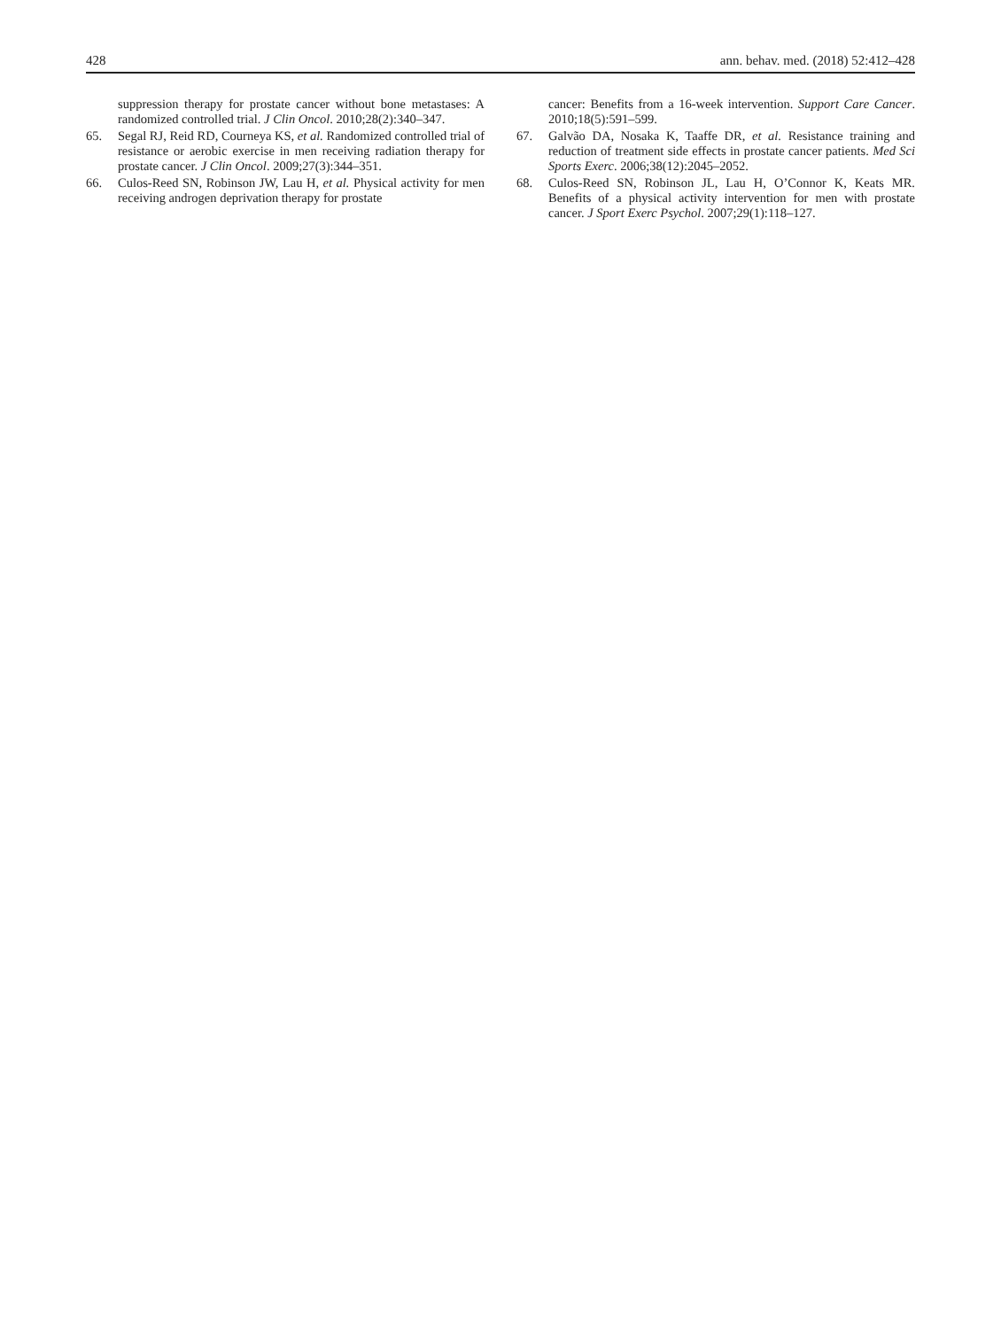428 ann. behav. med. (2018) 52:412–428
suppression therapy for prostate cancer without bone metastases: A randomized controlled trial. J Clin Oncol. 2010;28(2):340–347.
65. Segal RJ, Reid RD, Courneya KS, et al. Randomized controlled trial of resistance or aerobic exercise in men receiving radiation therapy for prostate cancer. J Clin Oncol. 2009;27(3):344–351.
66. Culos-Reed SN, Robinson JW, Lau H, et al. Physical activity for men receiving androgen deprivation therapy for prostate
cancer: Benefits from a 16-week intervention. Support Care Cancer. 2010;18(5):591–599.
67. Galvão DA, Nosaka K, Taaffe DR, et al. Resistance training and reduction of treatment side effects in prostate cancer patients. Med Sci Sports Exerc. 2006;38(12):2045–2052.
68. Culos-Reed SN, Robinson JL, Lau H, O’Connor K, Keats MR. Benefits of a physical activity intervention for men with prostate cancer. J Sport Exerc Psychol. 2007;29(1):118–127.